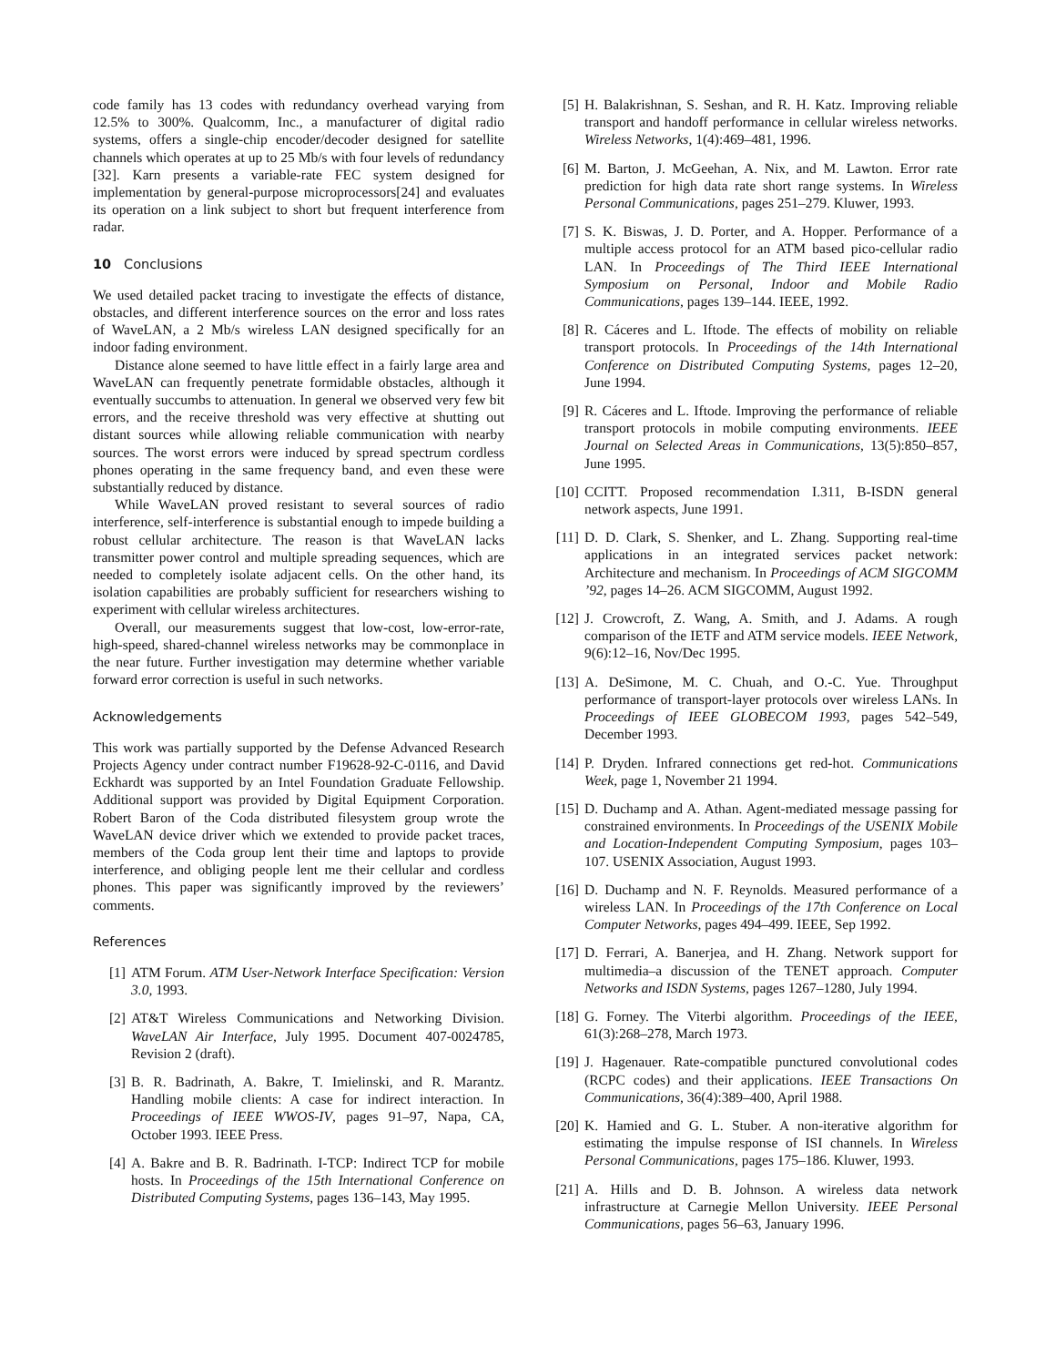code family has 13 codes with redundancy overhead varying from 12.5% to 300%. Qualcomm, Inc., a manufacturer of digital radio systems, offers a single-chip encoder/decoder designed for satellite channels which operates at up to 25 Mb/s with four levels of redundancy [32]. Karn presents a variable-rate FEC system designed for implementation by general-purpose microprocessors[24] and evaluates its operation on a link subject to short but frequent interference from radar.
10 Conclusions
We used detailed packet tracing to investigate the effects of distance, obstacles, and different interference sources on the error and loss rates of WaveLAN, a 2 Mb/s wireless LAN designed specifically for an indoor fading environment.
Distance alone seemed to have little effect in a fairly large area and WaveLAN can frequently penetrate formidable obstacles, although it eventually succumbs to attenuation. In general we observed very few bit errors, and the receive threshold was very effective at shutting out distant sources while allowing reliable communication with nearby sources. The worst errors were induced by spread spectrum cordless phones operating in the same frequency band, and even these were substantially reduced by distance.
While WaveLAN proved resistant to several sources of radio interference, self-interference is substantial enough to impede building a robust cellular architecture. The reason is that WaveLAN lacks transmitter power control and multiple spreading sequences, which are needed to completely isolate adjacent cells. On the other hand, its isolation capabilities are probably sufficient for researchers wishing to experiment with cellular wireless architectures.
Overall, our measurements suggest that low-cost, low-error-rate, high-speed, shared-channel wireless networks may be commonplace in the near future. Further investigation may determine whether variable forward error correction is useful in such networks.
Acknowledgements
This work was partially supported by the Defense Advanced Research Projects Agency under contract number F19628-92-C-0116, and David Eckhardt was supported by an Intel Foundation Graduate Fellowship. Additional support was provided by Digital Equipment Corporation. Robert Baron of the Coda distributed filesystem group wrote the WaveLAN device driver which we extended to provide packet traces, members of the Coda group lent their time and laptops to provide interference, and obliging people lent me their cellular and cordless phones. This paper was significantly improved by the reviewers’ comments.
References
[1] ATM Forum. ATM User-Network Interface Specification: Version 3.0, 1993.
[2] AT&T Wireless Communications and Networking Division. WaveLAN Air Interface, July 1995. Document 407-0024785, Revision 2 (draft).
[3] B. R. Badrinath, A. Bakre, T. Imielinski, and R. Marantz. Handling mobile clients: A case for indirect interaction. In Proceedings of IEEE WWOS-IV, pages 91–97, Napa, CA, October 1993. IEEE Press.
[4] A. Bakre and B. R. Badrinath. I-TCP: Indirect TCP for mobile hosts. In Proceedings of the 15th International Conference on Distributed Computing Systems, pages 136–143, May 1995.
[5] H. Balakrishnan, S. Seshan, and R. H. Katz. Improving reliable transport and handoff performance in cellular wireless networks. Wireless Networks, 1(4):469–481, 1996.
[6] M. Barton, J. McGeehan, A. Nix, and M. Lawton. Error rate prediction for high data rate short range systems. In Wireless Personal Communications, pages 251–279. Kluwer, 1993.
[7] S. K. Biswas, J. D. Porter, and A. Hopper. Performance of a multiple access protocol for an ATM based pico-cellular radio LAN. In Proceedings of The Third IEEE International Symposium on Personal, Indoor and Mobile Radio Communications, pages 139–144. IEEE, 1992.
[8] R. Cáceres and L. Iftode. The effects of mobility on reliable transport protocols. In Proceedings of the 14th International Conference on Distributed Computing Systems, pages 12–20, June 1994.
[9] R. Cáceres and L. Iftode. Improving the performance of reliable transport protocols in mobile computing environments. IEEE Journal on Selected Areas in Communications, 13(5):850–857, June 1995.
[10] CCITT. Proposed recommendation I.311, B-ISDN general network aspects, June 1991.
[11] D. D. Clark, S. Shenker, and L. Zhang. Supporting real-time applications in an integrated services packet network: Architecture and mechanism. In Proceedings of ACM SIGCOMM ’92, pages 14–26. ACM SIGCOMM, August 1992.
[12] J. Crowcroft, Z. Wang, A. Smith, and J. Adams. A rough comparison of the IETF and ATM service models. IEEE Network, 9(6):12–16, Nov/Dec 1995.
[13] A. DeSimone, M. C. Chuah, and O.-C. Yue. Throughput performance of transport-layer protocols over wireless LANs. In Proceedings of IEEE GLOBECOM 1993, pages 542–549, December 1993.
[14] P. Dryden. Infrared connections get red-hot. Communications Week, page 1, November 21 1994.
[15] D. Duchamp and A. Athan. Agent-mediated message passing for constrained environments. In Proceedings of the USENIX Mobile and Location-Independent Computing Symposium, pages 103–107. USENIX Association, August 1993.
[16] D. Duchamp and N. F. Reynolds. Measured performance of a wireless LAN. In Proceedings of the 17th Conference on Local Computer Networks, pages 494–499. IEEE, Sep 1992.
[17] D. Ferrari, A. Banerjea, and H. Zhang. Network support for multimedia–a discussion of the TENET approach. Computer Networks and ISDN Systems, pages 1267–1280, July 1994.
[18] G. Forney. The Viterbi algorithm. Proceedings of the IEEE, 61(3):268–278, March 1973.
[19] J. Hagenauer. Rate-compatible punctured convolutional codes (RCPC codes) and their applications. IEEE Transactions On Communications, 36(4):389–400, April 1988.
[20] K. Hamied and G. L. Stuber. A non-iterative algorithm for estimating the impulse response of ISI channels. In Wireless Personal Communications, pages 175–186. Kluwer, 1993.
[21] A. Hills and D. B. Johnson. A wireless data network infrastructure at Carnegie Mellon University. IEEE Personal Communications, pages 56–63, January 1996.